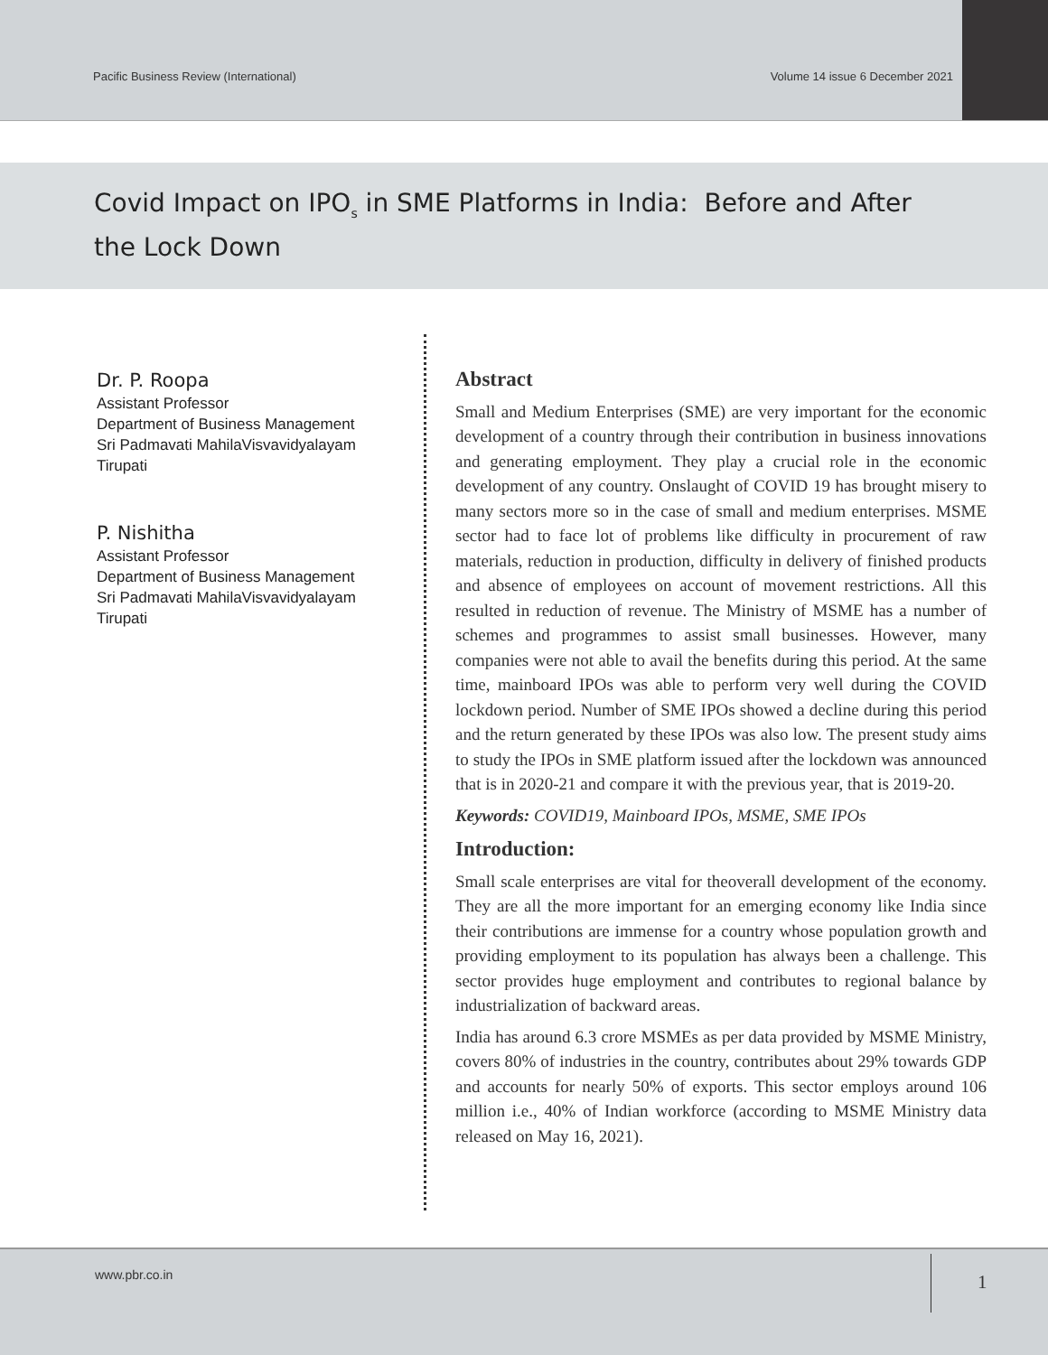Pacific Business Review (International)
Volume 14 issue 6 December 2021
Covid Impact on IPO<sub>s</sub> in SME Platforms in India: Before and After the Lock Down
Dr. P. Roopa
Assistant Professor
Department of Business Management
Sri Padmavati MahilaVisvavidyalayam
Tirupati
P. Nishitha
Assistant Professor
Department of Business Management
Sri Padmavati MahilaVisvavidyalayam
Tirupati
Abstract
Small and Medium Enterprises (SME) are very important for the economic development of a country through their contribution in business innovations and generating employment. They play a crucial role in the economic development of any country. Onslaught of COVID 19 has brought misery to many sectors more so in the case of small and medium enterprises. MSME sector had to face lot of problems like difficulty in procurement of raw materials, reduction in production, difficulty in delivery of finished products and absence of employees on account of movement restrictions. All this resulted in reduction of revenue. The Ministry of MSME has a number of schemes and programmes to assist small businesses. However, many companies were not able to avail the benefits during this period. At the same time, mainboard IPOs was able to perform very well during the COVID lockdown period. Number of SME IPOs showed a decline during this period and the return generated by these IPOs was also low. The present study aims to study the IPOs in SME platform issued after the lockdown was announced that is in 2020-21 and compare it with the previous year, that is 2019-20.
Keywords: COVID19, Mainboard IPOs, MSME, SME IPOs
Introduction:
Small scale enterprises are vital for theoverall development of the economy. They are all the more important for an emerging economy like India since their contributions are immense for a country whose population growth and providing employment to its population has always been a challenge. This sector provides huge employment and contributes to regional balance by industrialization of backward areas.
India has around 6.3 crore MSMEs as per data provided by MSME Ministry, covers 80% of industries in the country, contributes about 29% towards GDP and accounts for nearly 50% of exports. This sector employs around 106 million i.e., 40% of Indian workforce (according to MSME Ministry data released on May 16, 2021).
www.pbr.co.in 1